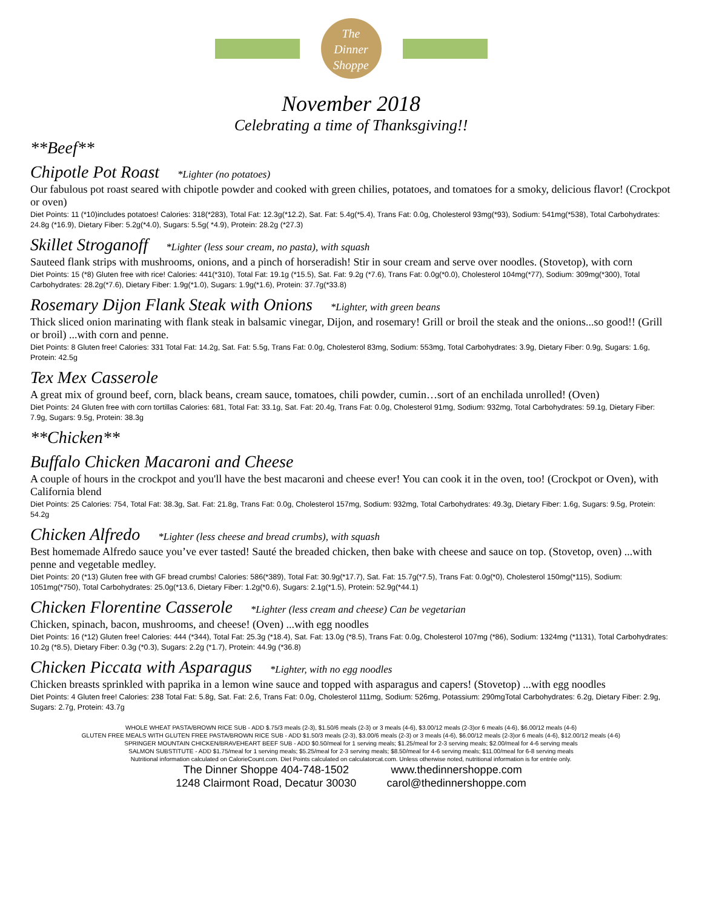The
Dinner
Shoppe
November 2018
Celebrating a time of Thanksgiving!!
**Beef**
Chipotle Pot Roast *Lighter (no potatoes)
Our fabulous pot roast seared with chipotle powder and cooked with green chilies, potatoes, and tomatoes for a smoky, delicious flavor! (Crockpot or oven)
Diet Points: 11 (*10)includes potatoes! Calories: 318(*283), Total Fat: 12.3g(*12.2), Sat. Fat: 5.4g(*5.4), Trans Fat: 0.0g, Cholesterol 93mg(*93), Sodium: 541mg(*538), Total Carbohydrates: 24.8g (*16.9), Dietary Fiber: 5.2g(*4.0), Sugars: 5.5g( *4.9), Protein: 28.2g (*27.3)
Skillet Stroganoff *Lighter (less sour cream, no pasta), with squash
Sauteed flank strips with mushrooms, onions, and a pinch of horseradish! Stir in sour cream and serve over noodles. (Stovetop), with corn
Diet Points: 15 (*8) Gluten free with rice! Calories: 441(*310), Total Fat: 19.1g (*15.5), Sat. Fat: 9.2g (*7.6), Trans Fat: 0.0g(*0.0), Cholesterol 104mg(*77), Sodium: 309mg(*300), Total Carbohydrates: 28.2g(*7.6), Dietary Fiber: 1.9g(*1.0), Sugars: 1.9g(*1.6), Protein: 37.7g(*33.8)
Rosemary Dijon Flank Steak with Onions *Lighter, with green beans
Thick sliced onion marinating with flank steak in balsamic vinegar, Dijon, and rosemary! Grill or broil the steak and the onions...so good!! (Grill or broil) ...with corn and penne.
Diet Points: 8 Gluten free! Calories: 331 Total Fat: 14.2g, Sat. Fat: 5.5g, Trans Fat: 0.0g, Cholesterol 83mg, Sodium: 553mg, Total Carbohydrates: 3.9g, Dietary Fiber: 0.9g, Sugars: 1.6g, Protein: 42.5g
Tex Mex Casserole
A great mix of ground beef, corn, black beans, cream sauce, tomatoes, chili powder, cumin…sort of an enchilada unrolled! (Oven)
Diet Points: 24 Gluten free with corn tortillas Calories: 681, Total Fat: 33.1g, Sat. Fat: 20.4g, Trans Fat: 0.0g, Cholesterol 91mg, Sodium: 932mg, Total Carbohydrates: 59.1g, Dietary Fiber: 7.9g, Sugars: 9.5g, Protein: 38.3g
**Chicken**
Buffalo Chicken Macaroni and Cheese
A couple of hours in the crockpot and you'll have the best macaroni and cheese ever! You can cook it in the oven, too! (Crockpot or Oven), with California blend
Diet Points: 25 Calories: 754, Total Fat: 38.3g, Sat. Fat: 21.8g, Trans Fat: 0.0g, Cholesterol 157mg, Sodium: 932mg, Total Carbohydrates: 49.3g, Dietary Fiber: 1.6g, Sugars: 9.5g, Protein: 54.2g
Chicken Alfredo *Lighter (less cheese and bread crumbs), with squash
Best homemade Alfredo sauce you’ve ever tasted! Sauté the breaded chicken, then bake with cheese and sauce on top. (Stovetop, oven) ...with penne and vegetable medley.
Diet Points: 20 (*13) Gluten free with GF bread crumbs! Calories: 586(*389), Total Fat: 30.9g(*17.7), Sat. Fat: 15.7g(*7.5), Trans Fat: 0.0g(*0), Cholesterol 150mg(*115), Sodium: 1051mg(*750), Total Carbohydrates: 25.0g(*13.6, Dietary Fiber: 1.2g(*0.6), Sugars: 2.1g(*1.5), Protein: 52.9g(*44.1)
Chicken Florentine Casserole *Lighter (less cream and cheese) Can be vegetarian
Chicken, spinach, bacon, mushrooms, and cheese! (Oven) ...with egg noodles
Diet Points: 16 (*12) Gluten free! Calories: 444 (*344), Total Fat: 25.3g (*18.4), Sat. Fat: 13.0g (*8.5), Trans Fat: 0.0g, Cholesterol 107mg (*86), Sodium: 1324mg (*1131), Total Carbohydrates: 10.2g (*8.5), Dietary Fiber: 0.3g (*0.3), Sugars: 2.2g (*1.7), Protein: 44.9g (*36.8)
Chicken Piccata with Asparagus *Lighter, with no egg noodles
Chicken breasts sprinkled with paprika in a lemon wine sauce and topped with asparagus and capers! (Stovetop) ...with egg noodles
Diet Points: 4 Gluten free! Calories: 238 Total Fat: 5.8g, Sat. Fat: 2.6, Trans Fat: 0.0g, Cholesterol 111mg, Sodium: 526mg, Potassium: 290mgTotal Carbohydrates: 6.2g, Dietary Fiber: 2.9g, Sugars: 2.7g, Protein: 43.7g
WHOLE WHEAT PASTA/BROWN RICE SUB - ADD $.75/3 meals (2-3), $1.50/6 meals (2-3) or 3 meals (4-6), $3.00/12 meals (2-3)or 6 meals (4-6), $6.00/12 meals (4-6)
GLUTEN FREE MEALS WITH GLUTEN FREE PASTA/BROWN RICE SUB - ADD $1.50/3 meals (2-3), $3.00/6 meals (2-3) or 3 meals (4-6), $6.00/12 meals (2-3)or 6 meals (4-6), $12.00/12 meals (4-6)
SPRINGER MOUNTAIN CHICKEN/BRAVEHEART BEEF SUB - ADD $0.50/meal for 1 serving meals; $1.25/meal for 2-3 serving meals; $2.00/meal for 4-6 serving meals
SALMON SUBSTITUTE - ADD $1.75/meal for 1 serving meals; $5.25/meal for 2-3 serving meals; $8.50/meal for 4-6 serving meals; $11.00/meal for 6-8 serving meals
Nutritional information calculated on CalorieCount.com. Diet Points calculated on calculatorcat.com. Unless otherwise noted, nutritional information is for entrée only.
The Dinner Shoppe 404-748-1502
1248 Clairmont Road, Decatur 30030
www.thedinnershoppe.com
carol@thedinnershoppe.com